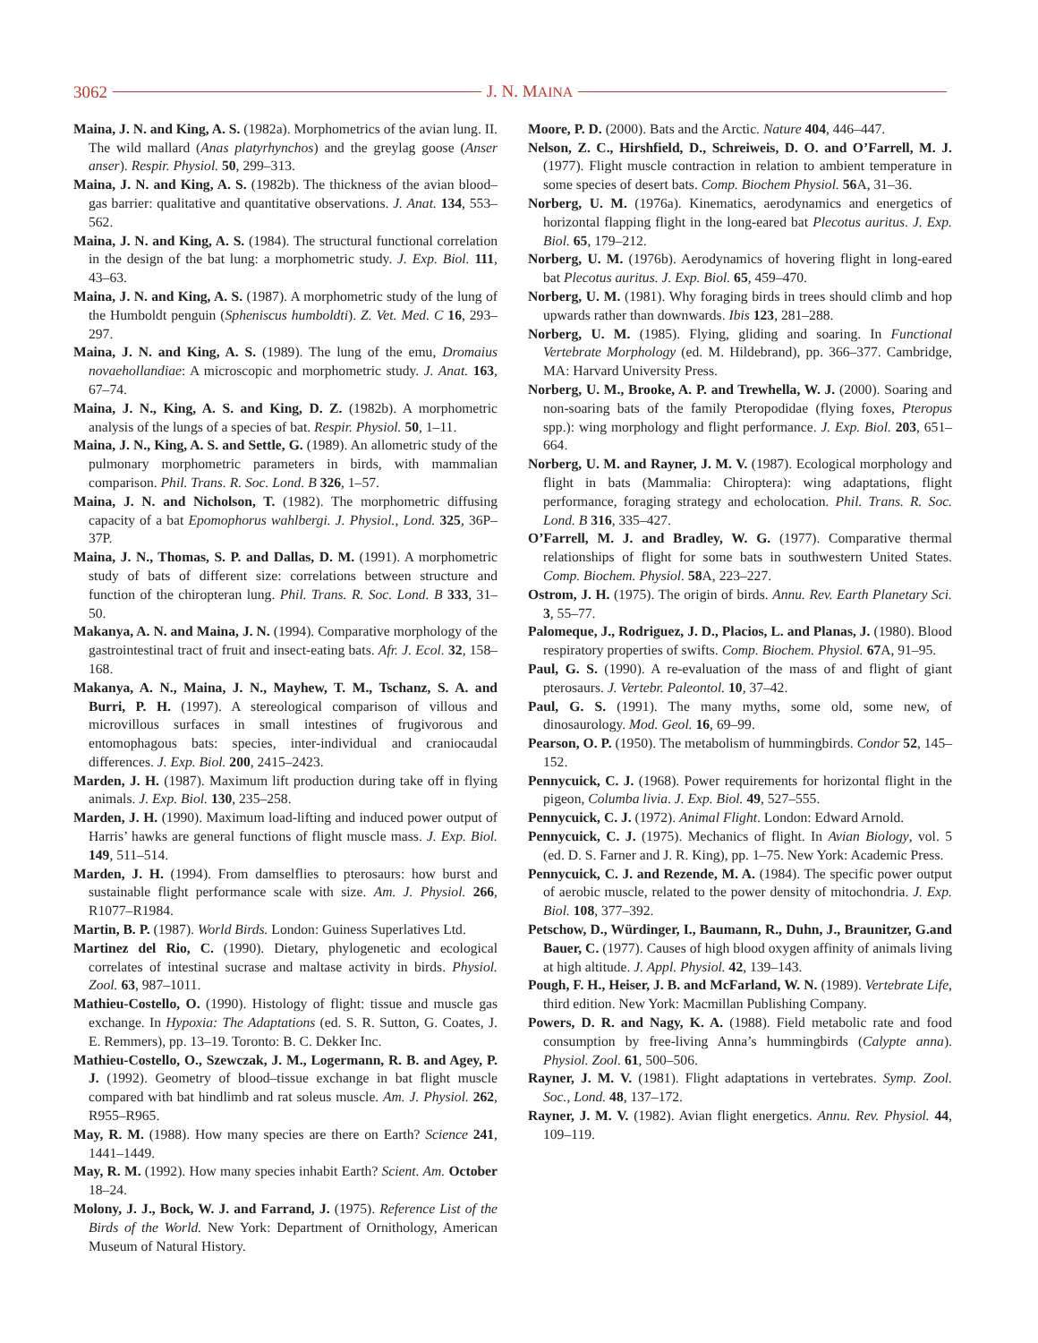3062 J. N. MAINA
Maina, J. N. and King, A. S. (1982a). Morphometrics of the avian lung. II. The wild mallard (Anas platyrhynchos) and the greylag goose (Anser anser). Respir. Physiol. 50, 299–313.
Maina, J. N. and King, A. S. (1982b). The thickness of the avian blood–gas barrier: qualitative and quantitative observations. J. Anat. 134, 553–562.
Maina, J. N. and King, A. S. (1984). The structural functional correlation in the design of the bat lung: a morphometric study. J. Exp. Biol. 111, 43–63.
Maina, J. N. and King, A. S. (1987). A morphometric study of the lung of the Humboldt penguin (Spheniscus humboldti). Z. Vet. Med. C 16, 293–297.
Maina, J. N. and King, A. S. (1989). The lung of the emu, Dromaius novaehollandiae: A microscopic and morphometric study. J. Anat. 163, 67–74.
Maina, J. N., King, A. S. and King, D. Z. (1982b). A morphometric analysis of the lungs of a species of bat. Respir. Physiol. 50, 1–11.
Maina, J. N., King, A. S. and Settle, G. (1989). An allometric study of the pulmonary morphometric parameters in birds, with mammalian comparison. Phil. Trans. R. Soc. Lond. B 326, 1–57.
Maina, J. N. and Nicholson, T. (1982). The morphometric diffusing capacity of a bat Epomophorus wahlbergi. J. Physiol., Lond. 325, 36P–37P.
Maina, J. N., Thomas, S. P. and Dallas, D. M. (1991). A morphometric study of bats of different size: correlations between structure and function of the chiropteran lung. Phil. Trans. R. Soc. Lond. B 333, 31–50.
Makanya, A. N. and Maina, J. N. (1994). Comparative morphology of the gastrointestinal tract of fruit and insect-eating bats. Afr. J. Ecol. 32, 158–168.
Makanya, A. N., Maina, J. N., Mayhew, T. M., Tschanz, S. A. and Burri, P. H. (1997). A stereological comparison of villous and microvillous surfaces in small intestines of frugivorous and entomophagous bats: species, inter-individual and craniocaudal differences. J. Exp. Biol. 200, 2415–2423.
Marden, J. H. (1987). Maximum lift production during take off in flying animals. J. Exp. Biol. 130, 235–258.
Marden, J. H. (1990). Maximum load-lifting and induced power output of Harris’ hawks are general functions of flight muscle mass. J. Exp. Biol. 149, 511–514.
Marden, J. H. (1994). From damselflies to pterosaurs: how burst and sustainable flight performance scale with size. Am. J. Physiol. 266, R1077–R1984.
Martin, B. P. (1987). World Birds. London: Guiness Superlatives Ltd.
Martinez del Rio, C. (1990). Dietary, phylogenetic and ecological correlates of intestinal sucrase and maltase activity in birds. Physiol. Zool. 63, 987–1011.
Mathieu-Costello, O. (1990). Histology of flight: tissue and muscle gas exchange. In Hypoxia: The Adaptations (ed. S. R. Sutton, G. Coates, J. E. Remmers), pp. 13–19. Toronto: B. C. Dekker Inc.
Mathieu-Costello, O., Szewczak, J. M., Logermann, R. B. and Agey, P. J. (1992). Geometry of blood–tissue exchange in bat flight muscle compared with bat hindlimb and rat soleus muscle. Am. J. Physiol. 262, R955–R965.
May, R. M. (1988). How many species are there on Earth? Science 241, 1441–1449.
May, R. M. (1992). How many species inhabit Earth? Scient. Am. October 18–24.
Molony, J. J., Bock, W. J. and Farrand, J. (1975). Reference List of the Birds of the World. New York: Department of Ornithology, American Museum of Natural History.
Moore, P. D. (2000). Bats and the Arctic. Nature 404, 446–447.
Nelson, Z. C., Hirshfield, D., Schreiweis, D. O. and O’Farrell, M. J. (1977). Flight muscle contraction in relation to ambient temperature in some species of desert bats. Comp. Biochem Physiol. 56 A, 31–36.
Norberg, U. M. (1976a). Kinematics, aerodynamics and energetics of horizontal flapping flight in the long-eared bat Plecotus auritus. J. Exp. Biol. 65, 179–212.
Norberg, U. M. (1976b). Aerodynamics of hovering flight in long-eared bat Plecotus auritus. J. Exp. Biol. 65, 459–470.
Norberg, U. M. (1981). Why foraging birds in trees should climb and hop upwards rather than downwards. Ibis 123, 281–288.
Norberg, U. M. (1985). Flying, gliding and soaring. In Functional Vertebrate Morphology (ed. M. Hildebrand), pp. 366–377. Cambridge, MA: Harvard University Press.
Norberg, U. M., Brooke, A. P. and Trewhella, W. J. (2000). Soaring and non-soaring bats of the family Pteropodidae (flying foxes, Pteropus spp.): wing morphology and flight performance. J. Exp. Biol. 203, 651–664.
Norberg, U. M. and Rayner, J. M. V. (1987). Ecological morphology and flight in bats (Mammalia: Chiroptera): wing adaptations, flight performance, foraging strategy and echolocation. Phil. Trans. R. Soc. Lond. B 316, 335–427.
O’Farrell, M. J. and Bradley, W. G. (1977). Comparative thermal relationships of flight for some bats in southwestern United States. Comp. Biochem. Physiol. 58 A, 223–227.
Ostrom, J. H. (1975). The origin of birds. Annu. Rev. Earth Planetary Sci. 3, 55–77.
Palomeque, J., Rodriguez, J. D., Placios, L. and Planas, J. (1980). Blood respiratory properties of swifts. Comp. Biochem. Physiol. 67 A, 91–95.
Paul, G. S. (1990). A re-evaluation of the mass of and flight of giant pterosaurs. J. Vertebr. Paleontol. 10, 37–42.
Paul, G. S. (1991). The many myths, some old, some new, of dinosaurology. Mod. Geol. 16, 69–99.
Pearson, O. P. (1950). The metabolism of hummingbirds. Condor 52, 145–152.
Pennycuick, C. J. (1968). Power requirements for horizontal flight in the pigeon, Columba livia. J. Exp. Biol. 49, 527–555.
Pennycuick, C. J. (1972). Animal Flight. London: Edward Arnold.
Pennycuick, C. J. (1975). Mechanics of flight. In Avian Biology, vol. 5 (ed. D. S. Farner and J. R. King), pp. 1–75. New York: Academic Press.
Pennycuick, C. J. and Rezende, M. A. (1984). The specific power output of aerobic muscle, related to the power density of mitochondria. J. Exp. Biol. 108, 377–392.
Petschow, D., Würdinger, I., Baumann, R., Duhn, J., Braunitzer, G.and Bauer, C. (1977). Causes of high blood oxygen affinity of animals living at high altitude. J. Appl. Physiol. 42, 139–143.
Pough, F. H., Heiser, J. B. and McFarland, W. N. (1989). Vertebrate Life, third edition. New York: Macmillan Publishing Company.
Powers, D. R. and Nagy, K. A. (1988). Field metabolic rate and food consumption by free-living Anna’s hummingbirds (Calypte anna). Physiol. Zool. 61, 500–506.
Rayner, J. M. V. (1981). Flight adaptations in vertebrates. Symp. Zool. Soc., Lond. 48, 137–172.
Rayner, J. M. V. (1982). Avian flight energetics. Annu. Rev. Physiol. 44, 109–119.